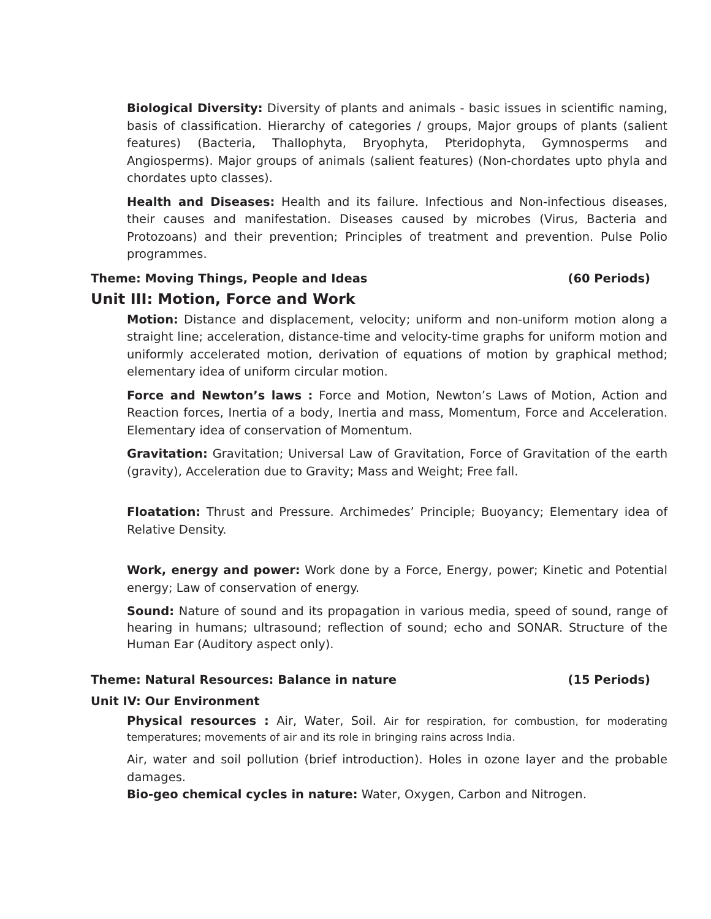Biological Diversity: Diversity of plants and animals - basic issues in scientific naming, basis of classification. Hierarchy of categories / groups, Major groups of plants (salient features) (Bacteria, Thallophyta, Bryophyta, Pteridophyta, Gymnosperms and Angiosperms). Major groups of animals (salient features) (Non-chordates upto phyla and chordates upto classes).
Health and Diseases: Health and its failure. Infectious and Non-infectious diseases, their causes and manifestation. Diseases caused by microbes (Virus, Bacteria and Protozoans) and their prevention; Principles of treatment and prevention. Pulse Polio programmes.
Theme: Moving Things, People and Ideas (60 Periods)
Unit III: Motion, Force and Work
Motion: Distance and displacement, velocity; uniform and non-uniform motion along a straight line; acceleration, distance-time and velocity-time graphs for uniform motion and uniformly accelerated motion, derivation of equations of motion by graphical method; elementary idea of uniform circular motion.
Force and Newton’s laws : Force and Motion, Newton’s Laws of Motion, Action and Reaction forces, Inertia of a body, Inertia and mass, Momentum, Force and Acceleration. Elementary idea of conservation of Momentum.
Gravitation: Gravitation; Universal Law of Gravitation, Force of Gravitation of the earth (gravity), Acceleration due to Gravity; Mass and Weight; Free fall.
Floatation: Thrust and Pressure. Archimedes’ Principle; Buoyancy; Elementary idea of Relative Density.
Work, energy and power: Work done by a Force, Energy, power; Kinetic and Potential energy; Law of conservation of energy.
Sound: Nature of sound and its propagation in various media, speed of sound, range of hearing in humans; ultrasound; reflection of sound; echo and SONAR. Structure of the Human Ear (Auditory aspect only).
Theme: Natural Resources: Balance in nature (15 Periods)
Unit IV: Our Environment
Physical resources : Air, Water, Soil. Air for respiration, for combustion, for moderating temperatures; movements of air and its role in bringing rains across India.
Air, water and soil pollution (brief introduction). Holes in ozone layer and the probable damages.
Bio-geo chemical cycles in nature: Water, Oxygen, Carbon and Nitrogen.